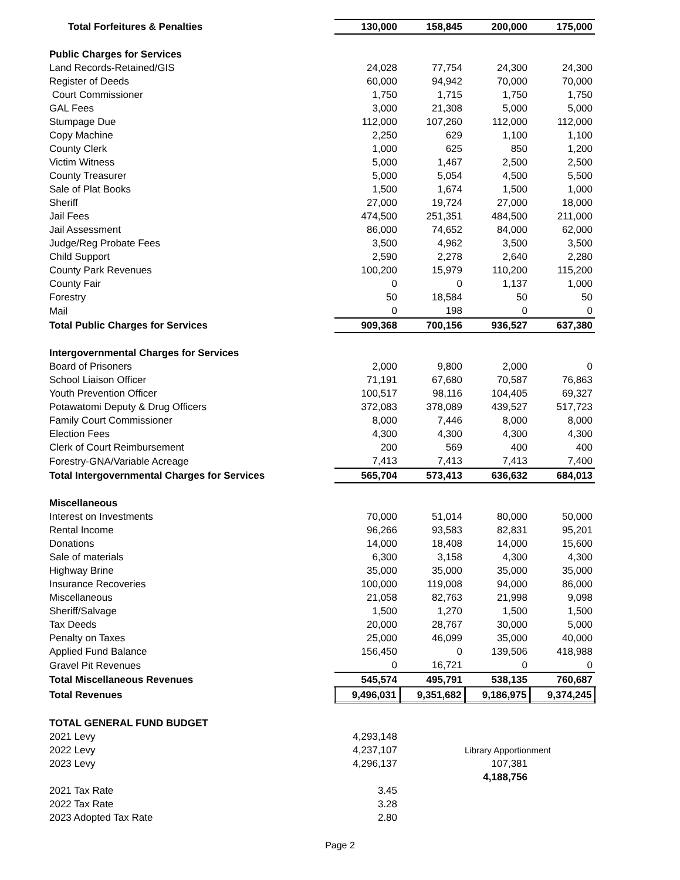| Total Forfeitures & Penalties | 130,000 | 158,845 | 200,000 | 175,000 |
| Public Charges for Services | | | | |
| Land Records-Retained/GIS | 24,028 | 77,754 | 24,300 | 24,300 |
| Register of Deeds | 60,000 | 94,942 | 70,000 | 70,000 |
| Court Commissioner | 1,750 | 1,715 | 1,750 | 1,750 |
| GAL Fees | 3,000 | 21,308 | 5,000 | 5,000 |
| Stumpage Due | 112,000 | 107,260 | 112,000 | 112,000 |
| Copy Machine | 2,250 | 629 | 1,100 | 1,100 |
| County Clerk | 1,000 | 625 | 850 | 1,200 |
| Victim Witness | 5,000 | 1,467 | 2,500 | 2,500 |
| County Treasurer | 5,000 | 5,054 | 4,500 | 5,500 |
| Sale of Plat Books | 1,500 | 1,674 | 1,500 | 1,000 |
| Sheriff | 27,000 | 19,724 | 27,000 | 18,000 |
| Jail Fees | 474,500 | 251,351 | 484,500 | 211,000 |
| Jail Assessment | 86,000 | 74,652 | 84,000 | 62,000 |
| Judge/Reg Probate Fees | 3,500 | 4,962 | 3,500 | 3,500 |
| Child Support | 2,590 | 2,278 | 2,640 | 2,280 |
| County Park Revenues | 100,200 | 15,979 | 110,200 | 115,200 |
| County Fair | 0 | 0 | 1,137 | 1,000 |
| Forestry | 50 | 18,584 | 50 | 50 |
| Mail | 0 | 198 | 0 | 0 |
| Total Public Charges for Services | 909,368 | 700,156 | 936,527 | 637,380 |
| Intergovernmental Charges for Services | | | | |
| Board of Prisoners | 2,000 | 9,800 | 2,000 | 0 |
| School Liaison Officer | 71,191 | 67,680 | 70,587 | 76,863 |
| Youth Prevention Officer | 100,517 | 98,116 | 104,405 | 69,327 |
| Potawatomi Deputy & Drug Officers | 372,083 | 378,089 | 439,527 | 517,723 |
| Family Court Commissioner | 8,000 | 7,446 | 8,000 | 8,000 |
| Election Fees | 4,300 | 4,300 | 4,300 | 4,300 |
| Clerk of Court Reimbursement | 200 | 569 | 400 | 400 |
| Forestry-GNA/Variable Acreage | 7,413 | 7,413 | 7,413 | 7,400 |
| Total Intergovernmental Charges for Services | 565,704 | 573,413 | 636,632 | 684,013 |
| Miscellaneous | | | | |
| Interest on Investments | 70,000 | 51,014 | 80,000 | 50,000 |
| Rental Income | 96,266 | 93,583 | 82,831 | 95,201 |
| Donations | 14,000 | 18,408 | 14,000 | 15,600 |
| Sale of materials | 6,300 | 3,158 | 4,300 | 4,300 |
| Highway Brine | 35,000 | 35,000 | 35,000 | 35,000 |
| Insurance Recoveries | 100,000 | 119,008 | 94,000 | 86,000 |
| Miscellaneous | 21,058 | 82,763 | 21,998 | 9,098 |
| Sheriff/Salvage | 1,500 | 1,270 | 1,500 | 1,500 |
| Tax Deeds | 20,000 | 28,767 | 30,000 | 5,000 |
| Penalty on Taxes | 25,000 | 46,099 | 35,000 | 40,000 |
| Applied Fund Balance | 156,450 | 0 | 139,506 | 418,988 |
| Gravel Pit Revenues | 0 | 16,721 | 0 | 0 |
| Total Miscellaneous Revenues | 545,574 | 495,791 | 538,135 | 760,687 |
| Total Revenues | 9,496,031 | 9,351,682 | 9,186,975 | 9,374,245 |
| TOTAL GENERAL FUND BUDGET | | | | |
| 2021 Levy | 4,293,148 | | | |
| 2022 Levy | 4,237,107 | | Library Apportionment | |
| 2023 Levy | 4,296,137 | | 107,381 | |
| | | | 4,188,756 | |
| 2021 Tax Rate | 3.45 | | | |
| 2022 Tax Rate | 3.28 | | | |
| 2023 Adopted Tax Rate | 2.80 | | | |
Page 2